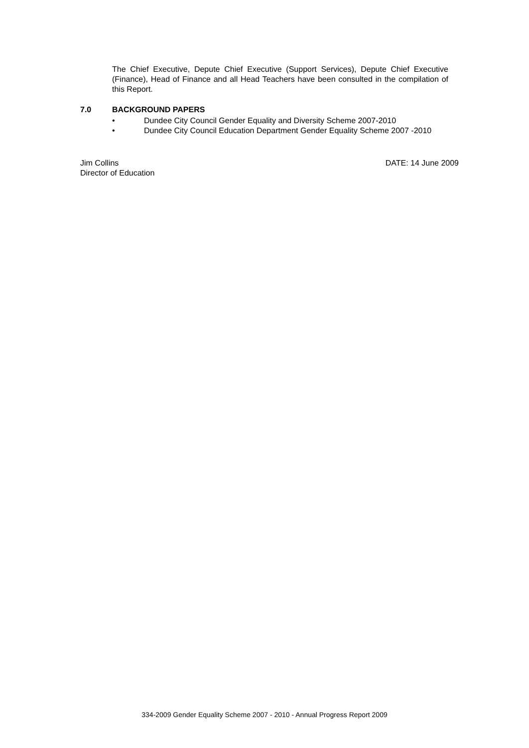The Chief Executive, Depute Chief Executive (Support Services), Depute Chief Executive (Finance), Head of Finance and all Head Teachers have been consulted in the compilation of this Report.
7.0 BACKGROUND PAPERS
• Dundee City Council Gender Equality and Diversity Scheme 2007-2010
• Dundee City Council Education Department Gender Equality Scheme 2007 -2010
Jim Collins
Director of Education
DATE: 14 June 2009
334-2009 Gender Equality Scheme 2007 - 2010 - Annual Progress Report 2009